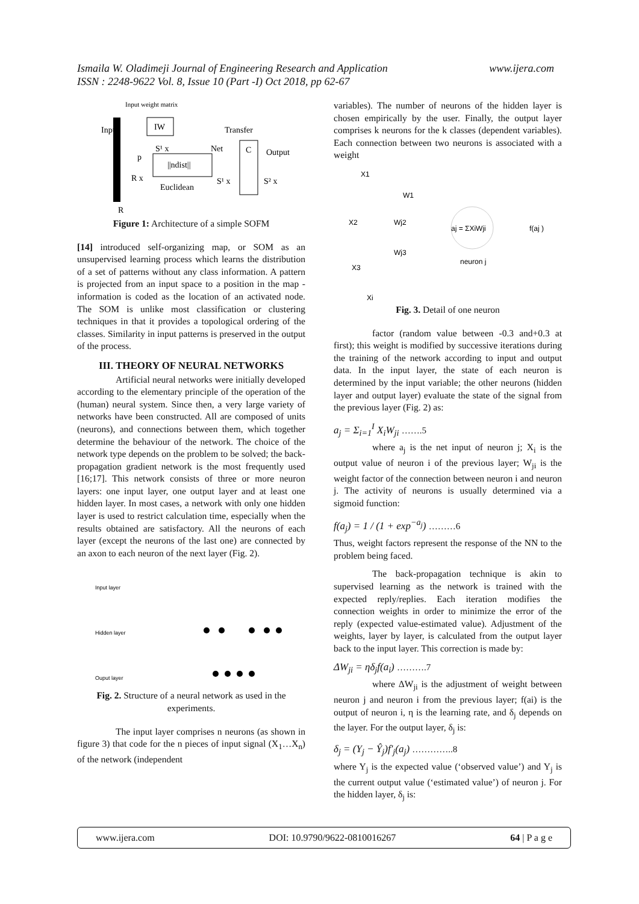www.ijera.com Ismaila W. Oladimeji Journal of Engineering Research and Application
ISSN : 2248-9622 Vol. 8, Issue 10 (Part -I) Oct 2018, pp 62-67
Input weight matrix
Input
IW
Transfer
||ndist||
C
S¹ x
Net
p
R x
Euclidean
S¹ x
S² x
Output
R
Figure 1: Architecture of a simple SOFM
[14] introduced self-organizing map, or SOM as an unsupervised learning process which learns the distribution of a set of patterns without any class information. A pattern is projected from an input space to a position in the map - information is coded as the location of an activated node. The SOM is unlike most classification or clustering techniques in that it provides a topological ordering of the classes. Similarity in input patterns is preserved in the output of the process.
III. THEORY OF NEURAL NETWORKS
Artificial neural networks were initially developed according to the elementary principle of the operation of the (human) neural system. Since then, a very large variety of networks have been constructed. All are composed of units (neurons), and connections between them, which together determine the behaviour of the network. The choice of the network type depends on the problem to be solved; the back-propagation gradient network is the most frequently used [16;17]. This network consists of three or more neuron layers: one input layer, one output layer and at least one hidden layer. In most cases, a network with only one hidden layer is used to restrict calculation time, especially when the results obtained are satisfactory. All the neurons of each layer (except the neurons of the last one) are connected by an axon to each neuron of the next layer (Fig. 2).
Input layer
Hidden layer
Ouput layer
Fig. 2. Structure of a neural network as used in the experiments.
The input layer comprises n neurons (as shown in figure 3) that code for the n pieces of input signal (X<sub>1</sub>…X<sub>n</sub>) of the network (independent
variables). The number of neurons of the hidden layer is chosen empirically by the user. Finally, the output layer comprises k neurons for the k classes (dependent variables). Each connection between two neurons is associated with a weight
X1
X2
X3
Xi
W1
Wj2
Wj3
aj = ΣXiWji
f(aj )
neuron j
Fig. 3. Detail of one neuron
factor (random value between -0.3 and+0.3 at first); this weight is modified by successive iterations during the training of the network according to input and output data. In the input layer, the state of each neuron is determined by the input variable; the other neurons (hidden layer and output layer) evaluate the state of the signal from the previous layer (Fig. 2) as:
a<sub>j</sub> = Σ<sub>i=1</sub><sup>I</sup> X<sub>i</sub>W<sub>ji</sub> …….5
where a<sub>j</sub> is the net input of neuron j; X<sub>i</sub> is the output value of neuron i of the previous layer; W<sub>ji</sub> is the weight factor of the connection between neuron i and neuron j. The activity of neurons is usually determined via a sigmoid function:
f(a<sub>j</sub>) = 1 / (1 + exp<sup>−a<sub>j</sub></sup>) ………6
Thus, weight factors represent the response of the NN to the problem being faced.
The back-propagation technique is akin to supervised learning as the network is trained with the expected reply/replies. Each iteration modifies the connection weights in order to minimize the error of the reply (expected value-estimated value). Adjustment of the weights, layer by layer, is calculated from the output layer back to the input layer. This correction is made by:
ΔW<sub>ji</sub> = ηδ<sub>j</sub>f(a<sub>i</sub>) ……….7
where ΔW<sub>ji</sub> is the adjustment of weight between neuron j and neuron i from the previous layer; f(ai) is the output of neuron i, η is the learning rate, and δ<sub>j</sub> depends on the layer. For the output layer, δ<sub>j</sub> is:
δ<sub>j</sub> = (Y<sub>j</sub> − Ŷ<sub>j</sub>)f′<sub>j</sub>(a<sub>j</sub>) …………..8
where Y<sub>j</sub> is the expected value (‘observed value’) and Y<sub>j</sub> is the current output value (‘estimated value’) of neuron j. For the hidden layer, δ<sub>j</sub> is:
www.ijera.com DOI: 10.9790/9622-0810016267 64 | P a g e